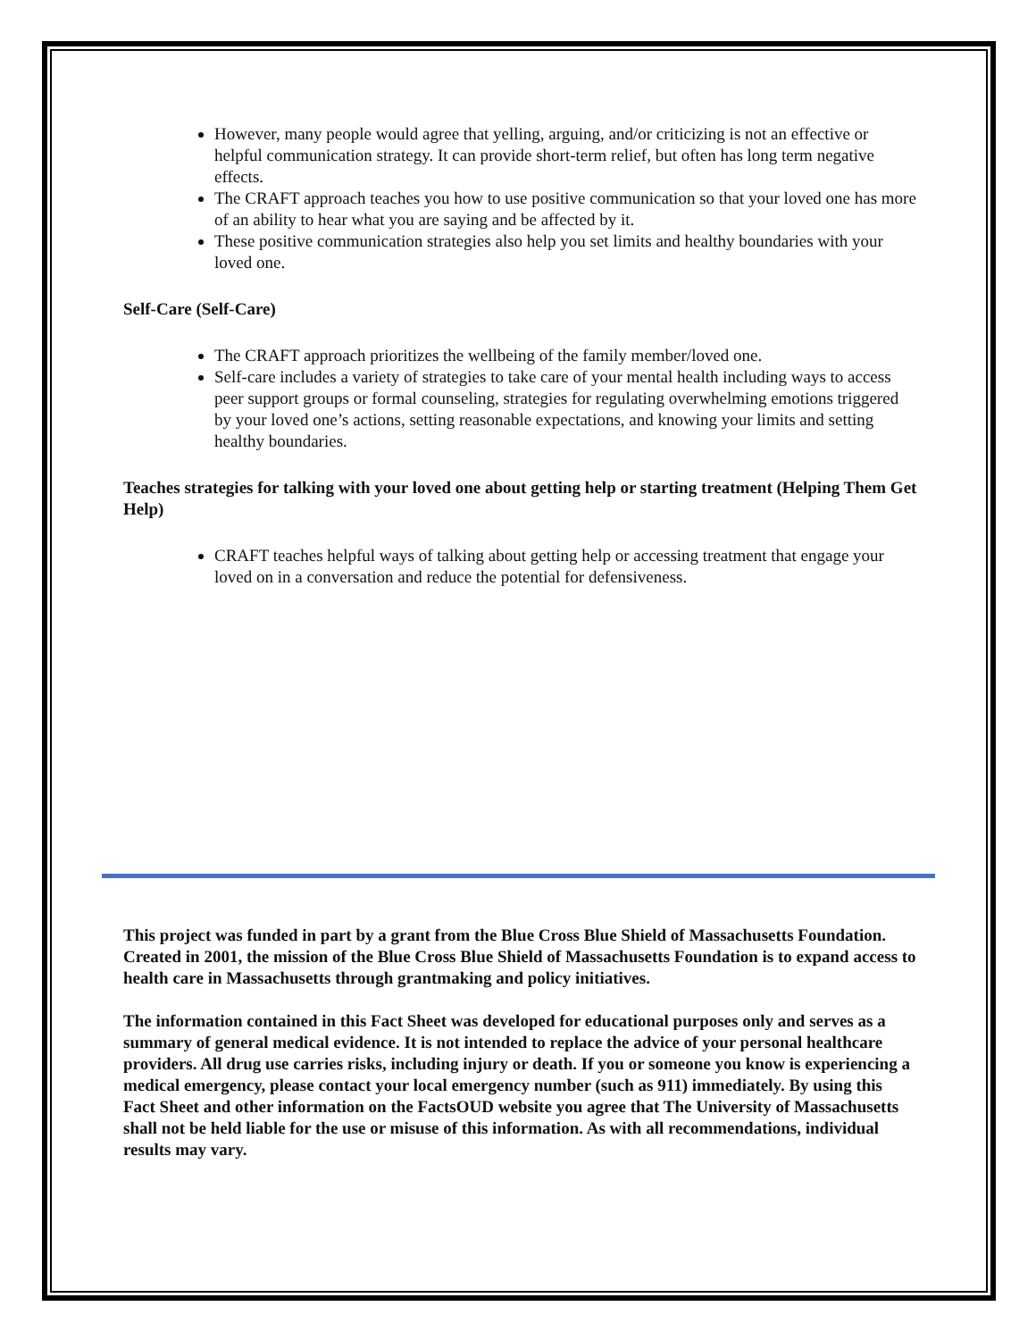However, many people would agree that yelling, arguing, and/or criticizing is not an effective or helpful communication strategy. It can provide short-term relief, but often has long term negative effects.
The CRAFT approach teaches you how to use positive communication so that your loved one has more of an ability to hear what you are saying and be affected by it.
These positive communication strategies also help you set limits and healthy boundaries with your loved one.
Self-Care (Self-Care)
The CRAFT approach prioritizes the wellbeing of the family member/loved one.
Self-care includes a variety of strategies to take care of your mental health including ways to access peer support groups or formal counseling, strategies for regulating overwhelming emotions triggered by your loved one’s actions, setting reasonable expectations, and knowing your limits and setting healthy boundaries.
Teaches strategies for talking with your loved one about getting help or starting treatment (Helping Them Get Help)
CRAFT teaches helpful ways of talking about getting help or accessing treatment that engage your loved on in a conversation and reduce the potential for defensiveness.
This project was funded in part by a grant from the Blue Cross Blue Shield of Massachusetts Foundation. Created in 2001, the mission of the Blue Cross Blue Shield of Massachusetts Foundation is to expand access to health care in Massachusetts through grantmaking and policy initiatives.
The information contained in this Fact Sheet was developed for educational purposes only and serves as a summary of general medical evidence. It is not intended to replace the advice of your personal healthcare providers. All drug use carries risks, including injury or death. If you or someone you know is experiencing a medical emergency, please contact your local emergency number (such as 911) immediately. By using this Fact Sheet and other information on the FactsOUD website you agree that The University of Massachusetts shall not be held liable for the use or misuse of this information. As with all recommendations, individual results may vary.